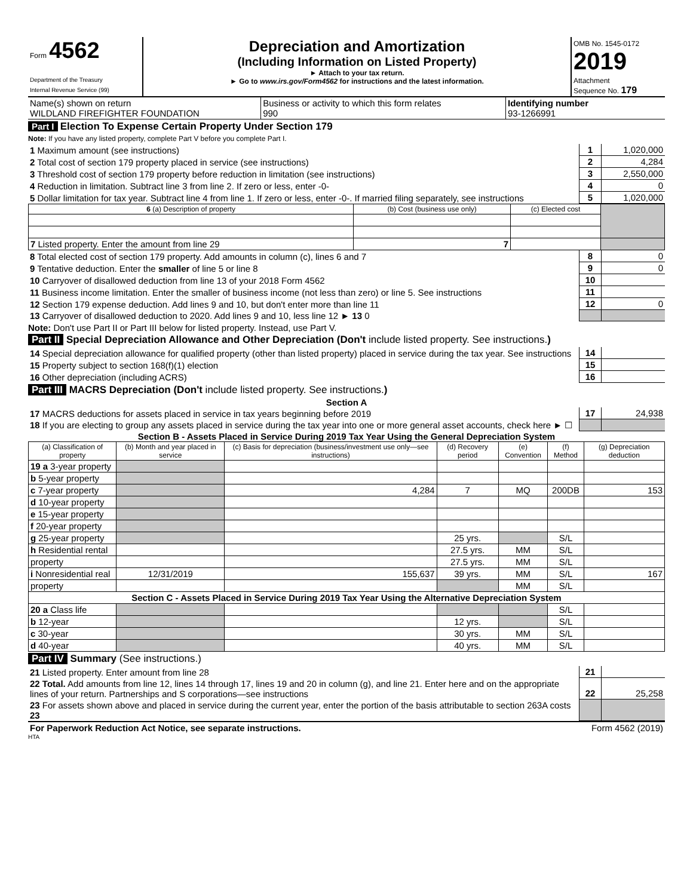| Form 4562 Department of the Treasury Internal Revenue Service (99) | Depreciation and Amortization (Including Information on Listed Property) ► Attach to your tax return. ► Go to www.irs.gov/Form4562 for instructions and the latest information. | OMB No. 1545-0172 2019 Attachment Sequence No. 179 |
| Name(s) shown on return WILDLAND FIREFIGHTER FOUNDATION | Business or activity to which this form relates 990 | Identifying number 93-1266991 |
Part I Election To Expense Certain Property Under Section 179
Note: If you have any listed property, complete Part V before you complete Part I.
| 1 Maximum amount (see instructions) | 1 | 1,020,000 |
| 2 Total cost of section 179 property placed in service (see instructions) | 2 | 4,284 |
| 3 Threshold cost of section 179 property before reduction in limitation (see instructions) | 3 | 2,550,000 |
| 4 Reduction in limitation. Subtract line 3 from line 2. If zero or less, enter -0- | 4 | 0 |
| 5 Dollar limitation for tax year. Subtract line 4 from line 1. If zero or less, enter -0-. If married filing separately, see instructions | 5 | 1,020,000 |
| 6 (a) Description of property | (b) Cost (business use only) | (c) Elected cost | |
| --- | --- | --- | --- |
| 7 Listed property. Enter the amount from line 29 | 7 | | |
| 8 Total elected cost of section 179 property. Add amounts in column (c), lines 6 and 7 | 8 | 0 |
| 9 Tentative deduction. Enter the smaller of line 5 or line 8 | 9 | 0 |
| 10 Carryover of disallowed deduction from line 13 of your 2018 Form 4562 | 10 | |
| 11 Business income limitation. Enter the smaller of business income (not less than zero) or line 5. See instructions | 11 | |
| 12 Section 179 expense deduction. Add lines 9 and 10, but don't enter more than line 11 | 12 | 0 |
| 13 Carryover of disallowed deduction to 2020. Add lines 9 and 10, less line 12 ► 13 0 | | |
Note: Don't use Part II or Part III below for listed property. Instead, use Part V.
Part II Special Depreciation Allowance and Other Depreciation (Don't include listed property. See instructions.)
| 14 Special depreciation allowance for qualified property (other than listed property) placed in service during the tax year. See instructions | 14 | |
| 15 Property subject to section 168(f)(1) election | 15 | |
| 16 Other depreciation (including ACRS) | 16 | |
Part III MACRS Depreciation (Don't include listed property. See instructions.)
Section A
| 17 MACRS deductions for assets placed in service in tax years beginning before 2019 | 17 | 24,938 |
| 18 If you are electing to group any assets placed in service during the tax year into one or more general asset accounts, check here ► ☐ | | |
Section B - Assets Placed in Service During 2019 Tax Year Using the General Depreciation System
| (a) Classification of property | (b) Month and year placed in service | (c) Basis for depreciation (business/investment use only—see instructions) | (d) Recovery period | (e) Convention | (f) Method | (g) Depreciation deduction |
| --- | --- | --- | --- | --- | --- | --- |
| 19 a 3-year property | | | | | | |
| b 5-year property | | | | | | |
| c 7-year property | | 4,284 | 7 | MQ | 200DB | 153 |
| d 10-year property | | | | | | |
| e 15-year property | | | | | | |
| f 20-year property | | | | | | |
| g 25-year property | | | 25 yrs. | | S/L | |
| h Residential rental | | | 27.5 yrs. | MM | S/L | |
| property | | | 27.5 yrs. | MM | S/L | |
| i Nonresidential real | 12/31/2019 | 155,637 | 39 yrs. | MM | S/L | 167 |
| property | | | | MM | S/L | |
| Section C - Assets Placed in Service During 2019 Tax Year Using the Alternative Depreciation System | | | | | | |
| 20 a Class life | | | | | S/L | |
| b 12-year | | | 12 yrs. | | S/L | |
| c 30-year | | | 30 yrs. | MM | S/L | |
| d 40-year | | | 40 yrs. | MM | S/L | |
Part IV Summary (See instructions.)
| 21 Listed property. Enter amount from line 28 | 21 | |
| 22 Total. Add amounts from line 12, lines 14 through 17, lines 19 and 20 in column (g), and line 21. Enter here and on the appropriate lines of your return. Partnerships and S corporations—see instructions | 22 | 25,258 |
| 23 For assets shown above and placed in service during the current year, enter the portion of the basis attributable to section 263A costs 23 | | |
| For Paperwork Reduction Act Notice, see separate instructions. | Form 4562 (2019) |
HTA